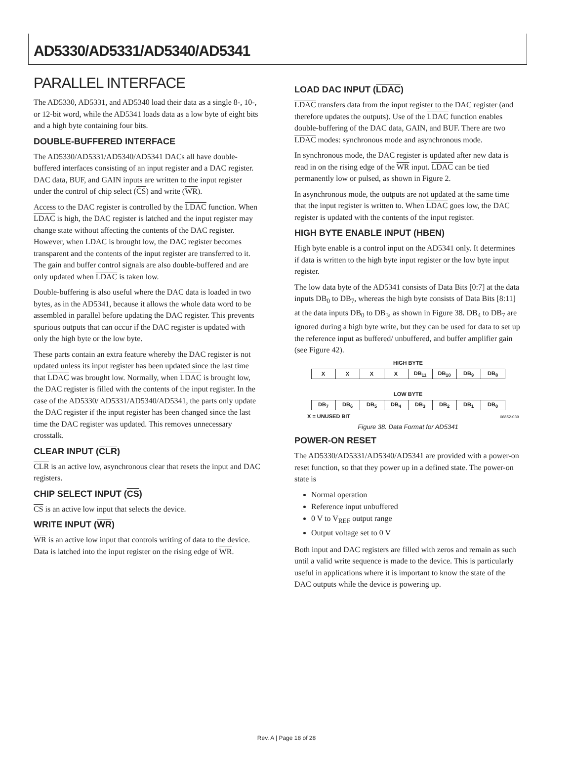AD5330/AD5331/AD5340/AD5341
PARALLEL INTERFACE
The AD5330, AD5331, and AD5340 load their data as a single 8-, 10-, or 12-bit word, while the AD5341 loads data as a low byte of eight bits and a high byte containing four bits.
DOUBLE-BUFFERED INTERFACE
The AD5330/AD5331/AD5340/AD5341 DACs all have double-buffered interfaces consisting of an input register and a DAC register. DAC data, BUF, and GAIN inputs are written to the input register under the control of chip select (CS) and write (WR).
Access to the DAC register is controlled by the LDAC function. When LDAC is high, the DAC register is latched and the input register may change state without affecting the contents of the DAC register. However, when LDAC is brought low, the DAC register becomes transparent and the contents of the input register are transferred to it. The gain and buffer control signals are also double-buffered and are only updated when LDAC is taken low.
Double-buffering is also useful where the DAC data is loaded in two bytes, as in the AD5341, because it allows the whole data word to be assembled in parallel before updating the DAC register. This prevents spurious outputs that can occur if the DAC register is updated with only the high byte or the low byte.
These parts contain an extra feature whereby the DAC register is not updated unless its input register has been updated since the last time that LDAC was brought low. Normally, when LDAC is brought low, the DAC register is filled with the contents of the input register. In the case of the AD5330/ AD5331/AD5340/AD5341, the parts only update the DAC register if the input register has been changed since the last time the DAC register was updated. This removes unnecessary crosstalk.
CLEAR INPUT (CLR)
CLR is an active low, asynchronous clear that resets the input and DAC registers.
CHIP SELECT INPUT (CS)
CS is an active low input that selects the device.
WRITE INPUT (WR)
WR is an active low input that controls writing of data to the device. Data is latched into the input register on the rising edge of WR.
LOAD DAC INPUT (LDAC)
LDAC transfers data from the input register to the DAC register (and therefore updates the outputs). Use of the LDAC function enables double-buffering of the DAC data, GAIN, and BUF. There are two LDAC modes: synchronous mode and asynchronous mode.
In synchronous mode, the DAC register is updated after new data is read in on the rising edge of the WR input. LDAC can be tied permanently low or pulsed, as shown in Figure 2.
In asynchronous mode, the outputs are not updated at the same time that the input register is written to. When LDAC goes low, the DAC register is updated with the contents of the input register.
HIGH BYTE ENABLE INPUT (HBEN)
High byte enable is a control input on the AD5341 only. It determines if data is written to the high byte input register or the low byte input register.
The low data byte of the AD5341 consists of Data Bits [0:7] at the data inputs DB<sub>0</sub> to DB<sub>7</sub>, whereas the high byte consists of Data Bits [8:11] at the data inputs DB<sub>0</sub> to DB<sub>3</sub>, as shown in Figure 38. DB<sub>4</sub> to DB<sub>7</sub> are ignored during a high byte write, but they can be used for data to set up the reference input as buffered/ unbuffered, and buffer amplifier gain (see Figure 42).
HIGH BYTE
| X | X | X | X | DB<sub>11</sub> | DB<sub>10</sub> | DB<sub>9</sub> | DB<sub>8</sub> |
LOW BYTE
| DB<sub>7</sub> | DB<sub>6</sub> | DB<sub>5</sub> | DB<sub>4</sub> | DB<sub>3</sub> | DB<sub>2</sub> | DB<sub>1</sub> | DB<sub>0</sub> |
X = UNUSED BIT 06852-039
Figure 38. Data Format for AD5341
POWER-ON RESET
The AD5330/AD5331/AD5340/AD5341 are provided with a power-on reset function, so that they power up in a defined state. The power-on state is
Normal operation
Reference input unbuffered
0 V to V<sub>REF</sub> output range
Output voltage set to 0 V
Both input and DAC registers are filled with zeros and remain as such until a valid write sequence is made to the device. This is particularly useful in applications where it is important to know the state of the DAC outputs while the device is powering up.
Rev. A | Page 18 of 28